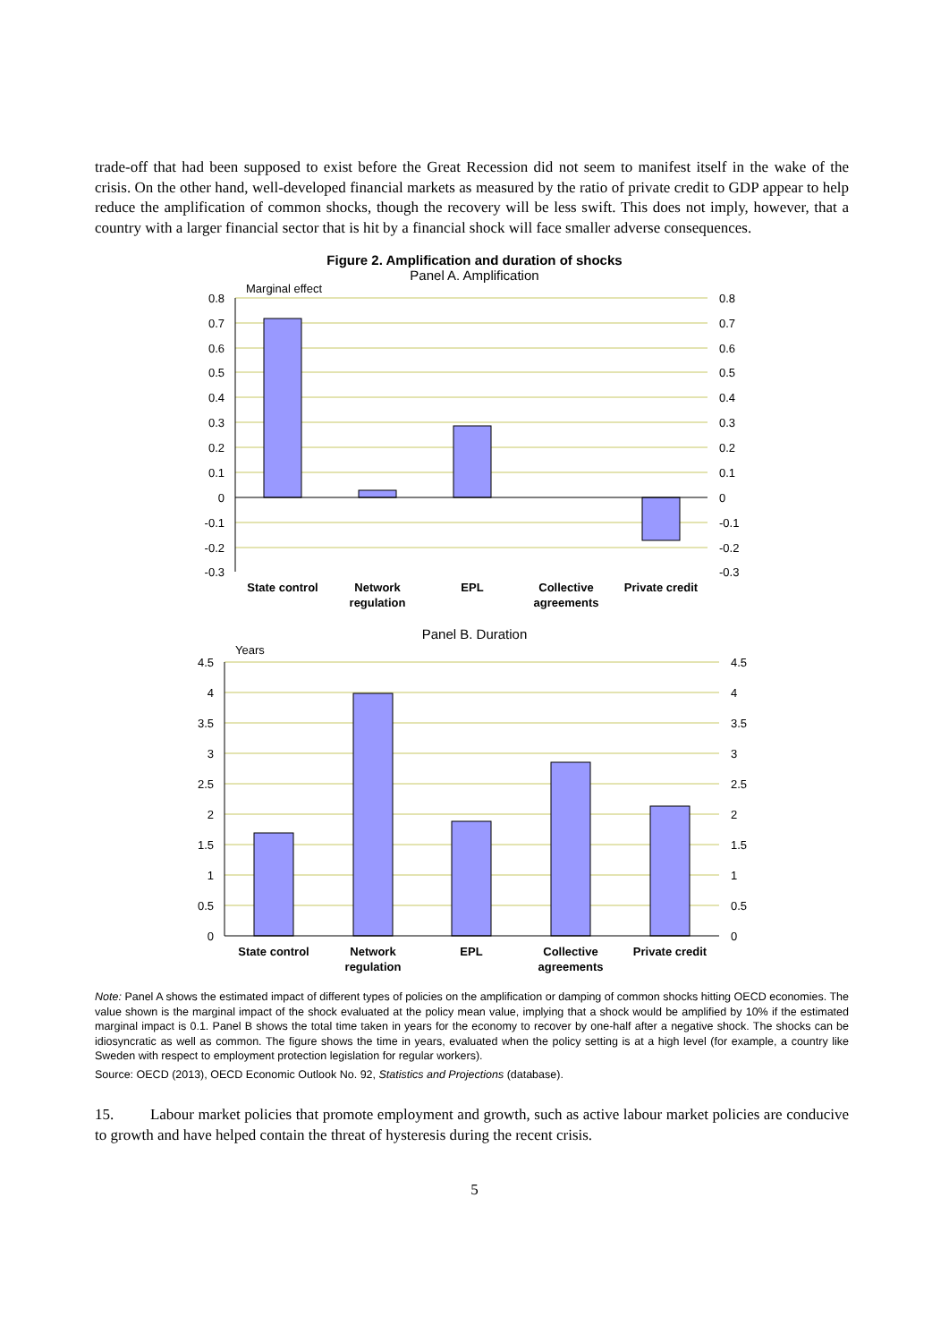trade-off that had been supposed to exist before the Great Recession did not seem to manifest itself in the wake of the crisis. On the other hand, well-developed financial markets as measured by the ratio of private credit to GDP appear to help reduce the amplification of common shocks, though the recovery will be less swift. This does not imply, however, that a country with a larger financial sector that is hit by a financial shock will face smaller adverse consequences.
Figure 2. Amplification and duration of shocks
Panel A. Amplification
Marginal effect
0.8
0.7
0.6
0.5
0.4
0.3
0.2
0.1
0
-0.1
-0.2
-0.3
0.8
0.7
0.6
0.5
0.4
0.3
0.2
0.1
0
-0.1
-0.2
-0.3
State control
Network
regulation
EPL
Collective
agreements
Private credit
Panel B. Duration
Years
4.5
4
3.5
3
2.5
2
1.5
1
0.5
0
4.5
4
3.5
3
2.5
2
1.5
1
0.5
0
State control
Network
regulation
EPL
Collective
agreements
Private credit
Note: Panel A shows the estimated impact of different types of policies on the amplification or damping of common shocks hitting OECD economies. The value shown is the marginal impact of the shock evaluated at the policy mean value, implying that a shock would be amplified by 10% if the estimated marginal impact is 0.1. Panel B shows the total time taken in years for the economy to recover by one-half after a negative shock. The shocks can be idiosyncratic as well as common. The figure shows the time in years, evaluated when the policy setting is at a high level (for example, a country like Sweden with respect to employment protection legislation for regular workers).
Source: OECD (2013), OECD Economic Outlook No. 92, Statistics and Projections (database).
15. Labour market policies that promote employment and growth, such as active labour market policies are conducive to growth and have helped contain the threat of hysteresis during the recent crisis.
5